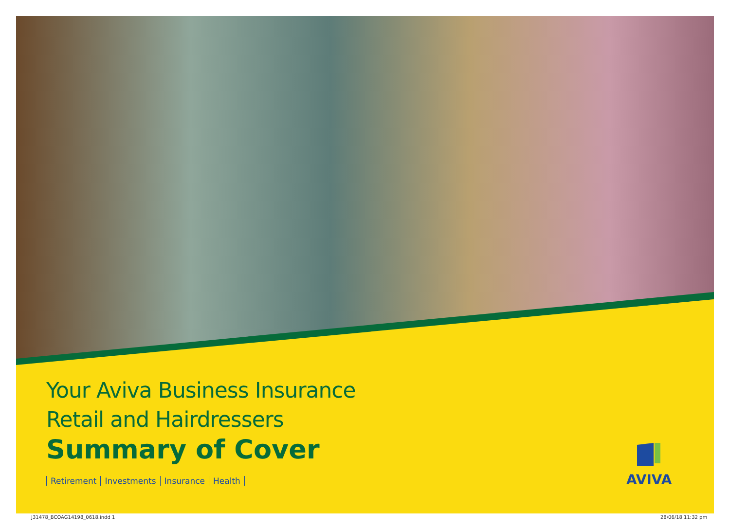Your Aviva Business Insurance
Retail and Hairdressers
Summary of Cover
Retirement Investments Insurance Health
AVIVA
J31478_BCOAG14198_0618.indd 1 28/06/18 11:32 pm